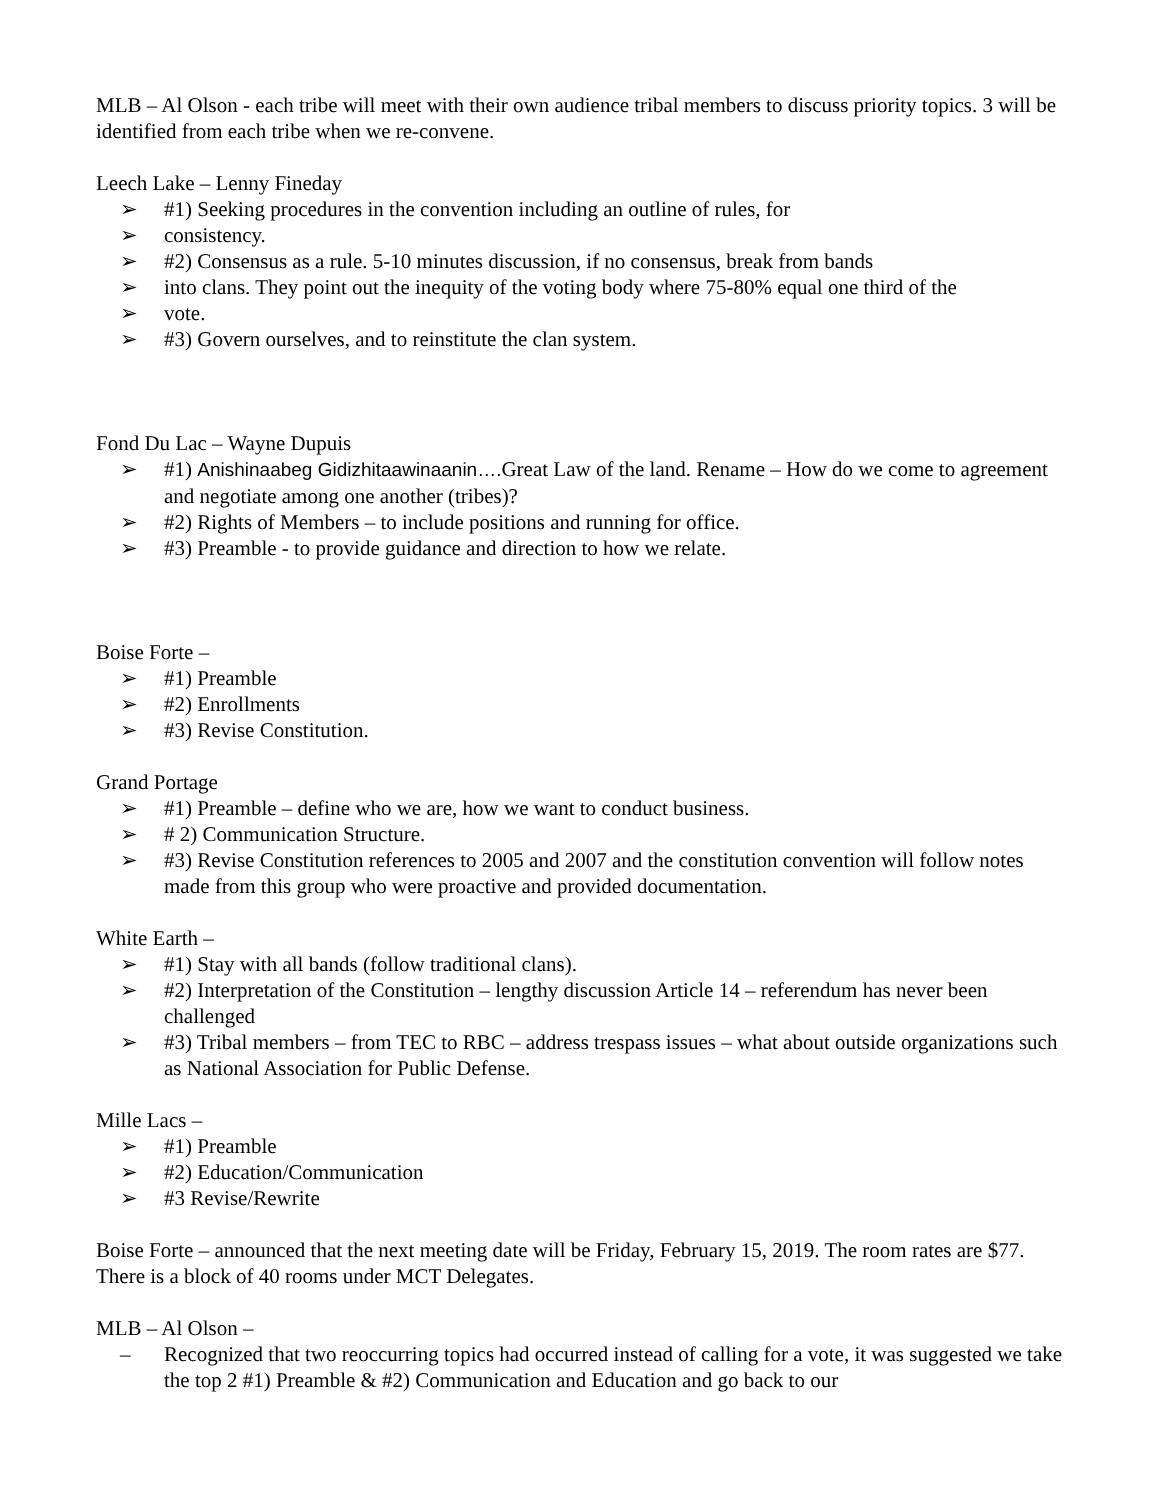MLB – Al Olson - each tribe will meet with their own audience tribal members to discuss priority topics. 3 will be identified from each tribe when we re-convene.
Leech Lake – Lenny Fineday
➢ #1) Seeking procedures in the convention including an outline of rules, for
➢ consistency.
➢ #2) Consensus as a rule. 5-10 minutes discussion, if no consensus, break from bands
➢ into clans. They point out the inequity of the voting body where 75-80% equal one third of the
➢ vote.
➢ #3) Govern ourselves, and to reinstitute the clan system.
Fond Du Lac – Wayne Dupuis
➢ #1) Anishinaabeg Gidizhitaawinaanin…. Great Law of the land. Rename – How do we come to agreement and negotiate among one another (tribes)?
➢ #2) Rights of Members – to include positions and running for office.
➢ #3) Preamble - to provide guidance and direction to how we relate.
Boise Forte –
➢ #1) Preamble
➢ #2) Enrollments
➢ #3) Revise Constitution.
Grand Portage
➢ #1) Preamble – define who we are, how we want to conduct business.
➢ # 2) Communication Structure.
➢ #3) Revise Constitution references to 2005 and 2007 and the constitution convention will follow notes made from this group who were proactive and provided documentation.
White Earth –
➢ #1) Stay with all bands (follow traditional clans).
➢ #2) Interpretation of the Constitution – lengthy discussion Article 14 – referendum has never been challenged
➢ #3) Tribal members – from TEC to RBC – address trespass issues – what about outside organizations such as National Association for Public Defense.
Mille Lacs –
➢ #1) Preamble
➢ #2) Education/Communication
➢ #3 Revise/Rewrite
Boise Forte – announced that the next meeting date will be Friday, February 15, 2019. The room rates are $77. There is a block of 40 rooms under MCT Delegates.
MLB – Al Olson –
– Recognized that two reoccurring topics had occurred instead of calling for a vote, it was suggested we take the top 2 #1) Preamble & #2) Communication and Education and go back to our